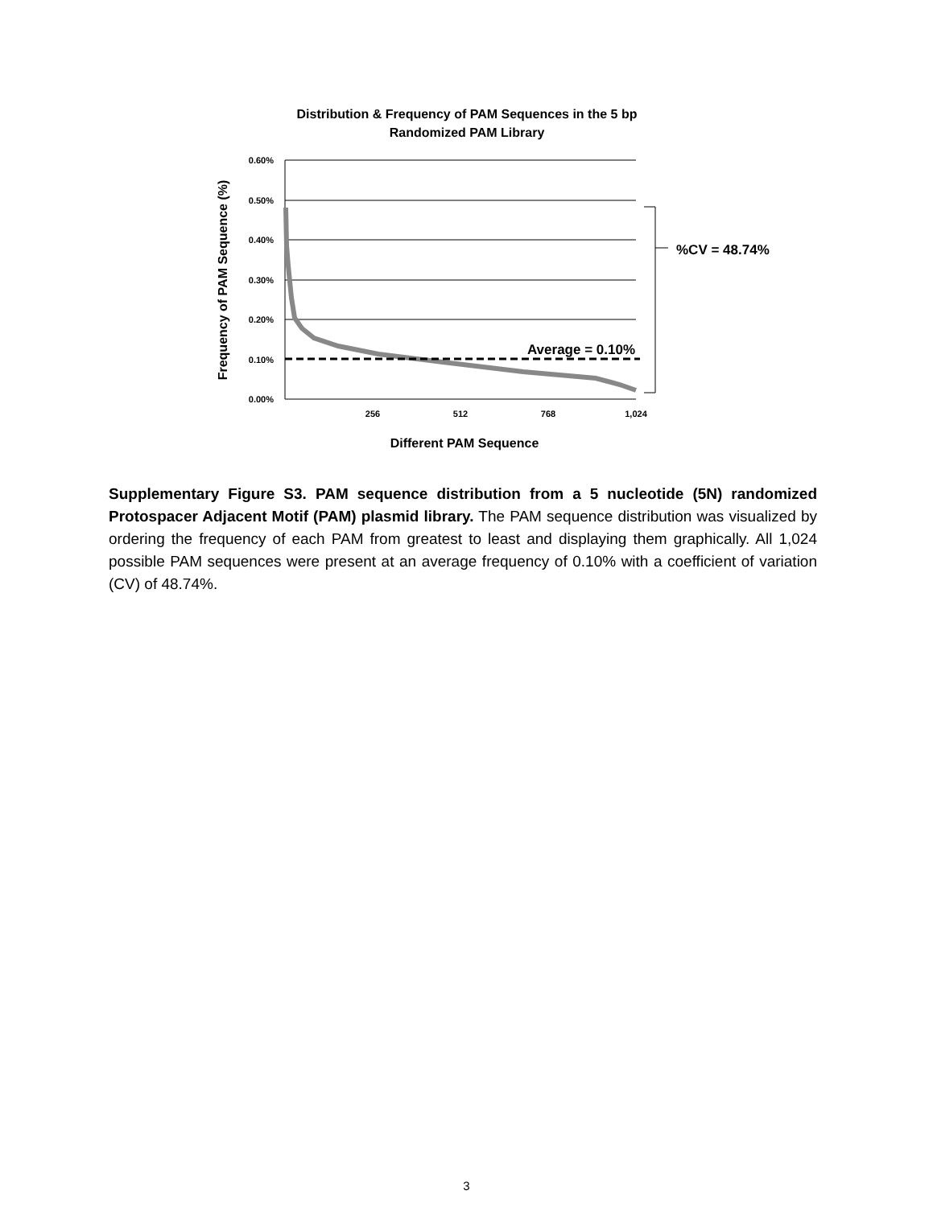Distribution & Frequency of PAM Sequences in the 5 bp
Randomized PAM Library
0.60%
0.50%
0.40%
0.30%
0.20%
0.10%
0.00%
256
512
768
1,024
Different PAM Sequence
Frequency of PAM Sequence (%)
Average = 0.10%
%CV = 48.74%
Supplementary Figure S3. PAM sequence distribution from a 5 nucleotide (5N) randomized Protospacer Adjacent Motif (PAM) plasmid library. The PAM sequence distribution was visualized by ordering the frequency of each PAM from greatest to least and displaying them graphically. All 1,024 possible PAM sequences were present at an average frequency of 0.10% with a coefficient of variation (CV) of 48.74%.
3